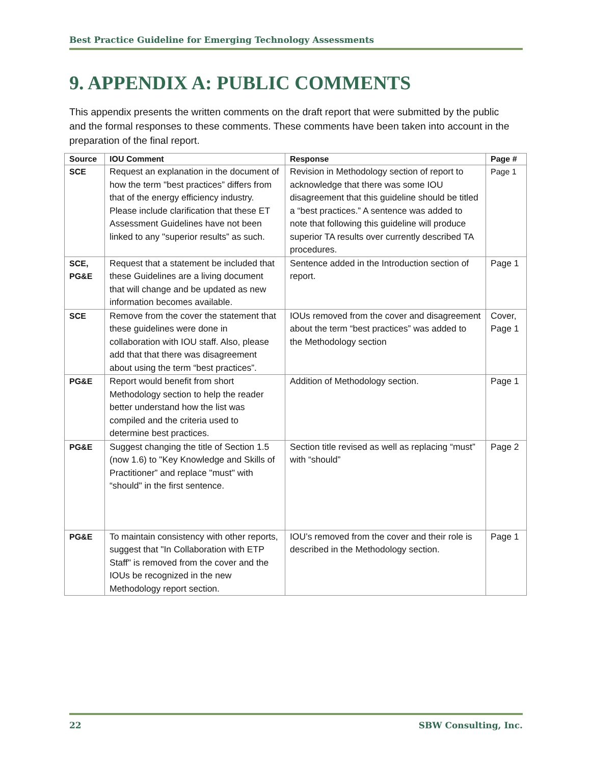Best Practice Guideline for Emerging Technology Assessments
9. APPENDIX A: PUBLIC COMMENTS
This appendix presents the written comments on the draft report that were submitted by the public and the formal responses to these comments. These comments have been taken into account in the preparation of the final report.
| Source | IOU Comment | Response | Page # |
| --- | --- | --- | --- |
| SCE | Request an explanation in the document of how the term "best practices” differs from that of the energy efficiency industry. Please include clarification that these ET Assessment Guidelines have not been linked to any "superior results” as such. | Revision in Methodology section of report to acknowledge that there was some IOU disagreement that this guideline should be titled a “best practices.” A sentence was added to note that following this guideline will produce superior TA results over currently described TA procedures. | Page 1 |
| SCE, PG&E | Request that a statement be included that these Guidelines are a living document that will change and be updated as new information becomes available. | Sentence added in the Introduction section of report. | Page 1 |
| SCE | Remove from the cover the statement that these guidelines were done in collaboration with IOU staff. Also, please add that that there was disagreement about using the term “best practices”. | IOUs removed from the cover and disagreement about the term “best practices” was added to the Methodology section | Cover, Page 1 |
| PG&E | Report would benefit from short Methodology section to help the reader better understand how the list was compiled and the criteria used to determine best practices. | Addition of Methodology section. | Page 1 |
| PG&E | Suggest changing the title of Section 1.5 (now 1.6) to "Key Knowledge and Skills of Practitioner” and replace "must" with “should" in the first sentence. | Section title revised as well as replacing “must” with “should” | Page 2 |
| PG&E | To maintain consistency with other reports, suggest that "In Collaboration with ETP Staff" is removed from the cover and the IOUs be recognized in the new Methodology report section. | IOU’s removed from the cover and their role is described in the Methodology section. | Page 1 |
22 SBW Consulting, Inc.